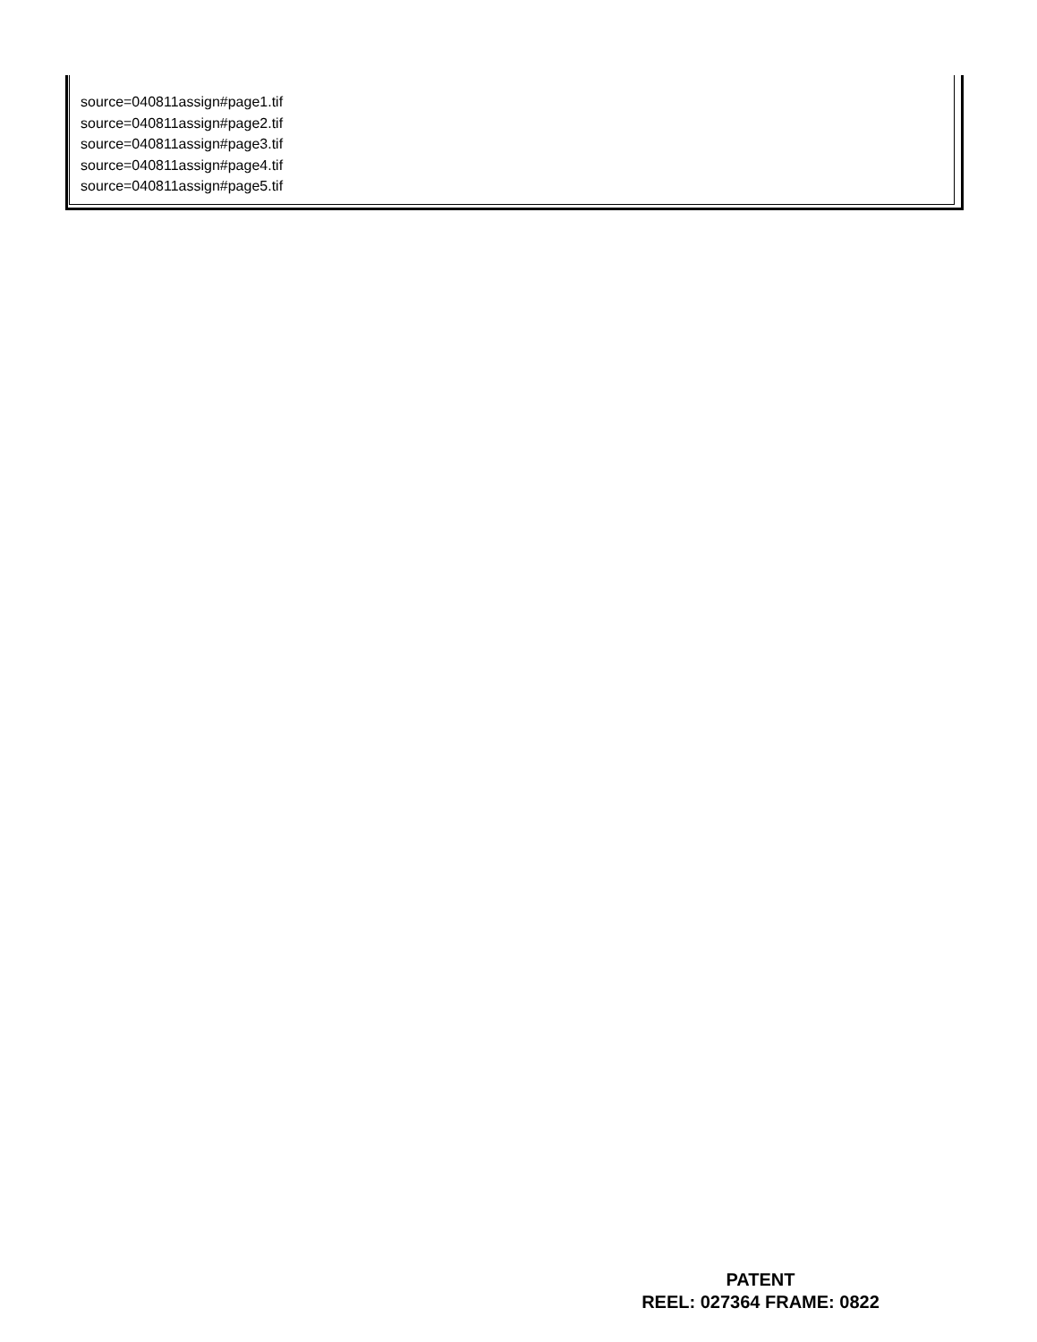source=040811assign#page1.tif
source=040811assign#page2.tif
source=040811assign#page3.tif
source=040811assign#page4.tif
source=040811assign#page5.tif
PATENT
REEL: 027364 FRAME: 0822